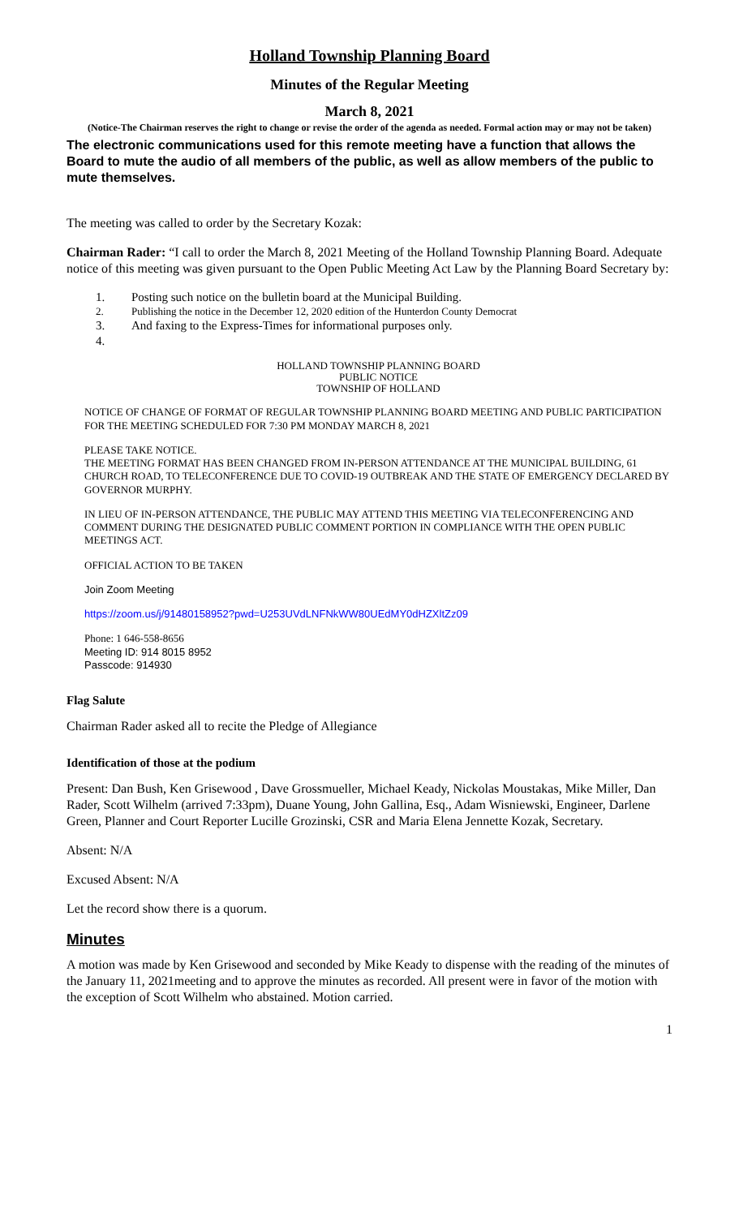Holland Township Planning Board
Minutes of the Regular Meeting
March 8, 2021
(Notice-The Chairman reserves the right to change or revise the order of the agenda as needed. Formal action may or may not be taken)
The electronic communications used for this remote meeting have a function that allows the Board to mute the audio of all members of the public, as well as allow members of the public to mute themselves.
The meeting was called to order by the Secretary Kozak:
Chairman Rader: “I call to order the March 8, 2021 Meeting of the Holland Township Planning Board. Adequate notice of this meeting was given pursuant to the Open Public Meeting Act Law by the Planning Board Secretary by:
1. Posting such notice on the bulletin board at the Municipal Building.
2. Publishing the notice in the December 12, 2020 edition of the Hunterdon County Democrat
3. And faxing to the Express-Times for informational purposes only.
4.
HOLLAND TOWNSHIP PLANNING BOARD
PUBLIC NOTICE
TOWNSHIP OF HOLLAND
NOTICE OF CHANGE OF FORMAT OF REGULAR TOWNSHIP PLANNING BOARD MEETING AND PUBLIC PARTICIPATION FOR THE MEETING SCHEDULED FOR 7:30 PM MONDAY MARCH 8, 2021
PLEASE TAKE NOTICE.
THE MEETING FORMAT HAS BEEN CHANGED FROM IN-PERSON ATTENDANCE AT THE MUNICIPAL BUILDING, 61 CHURCH ROAD, TO TELECONFERENCE DUE TO COVID-19 OUTBREAK AND THE STATE OF EMERGENCY DECLARED BY GOVERNOR MURPHY.
IN LIEU OF IN-PERSON ATTENDANCE, THE PUBLIC MAY ATTEND THIS MEETING VIA TELECONFERENCING AND COMMENT DURING THE DESIGNATED PUBLIC COMMENT PORTION IN COMPLIANCE WITH THE OPEN PUBLIC MEETINGS ACT.
OFFICIAL ACTION TO BE TAKEN
Join Zoom Meeting
https://zoom.us/j/91480158952?pwd=U253UVdLNFNkWW80UEdMY0dHZXltZz09
Phone: 1 646-558-8656
Meeting ID: 914 8015 8952
Passcode: 914930
Flag Salute
Chairman Rader asked all to recite the Pledge of Allegiance
Identification of those at the podium
Present: Dan Bush, Ken Grisewood , Dave Grossmueller, Michael Keady, Nickolas Moustakas, Mike Miller, Dan Rader, Scott Wilhelm (arrived 7:33pm), Duane Young, John Gallina, Esq., Adam Wisniewski, Engineer, Darlene Green, Planner and Court Reporter Lucille Grozinski, CSR and Maria Elena Jennette Kozak, Secretary.
Absent: N/A
Excused Absent: N/A
Let the record show there is a quorum.
Minutes
A motion was made by Ken Grisewood and seconded by Mike Keady to dispense with the reading of the minutes of the January 11, 2021meeting and to approve the minutes as recorded. All present were in favor of the motion with the exception of Scott Wilhelm who abstained. Motion carried.
1